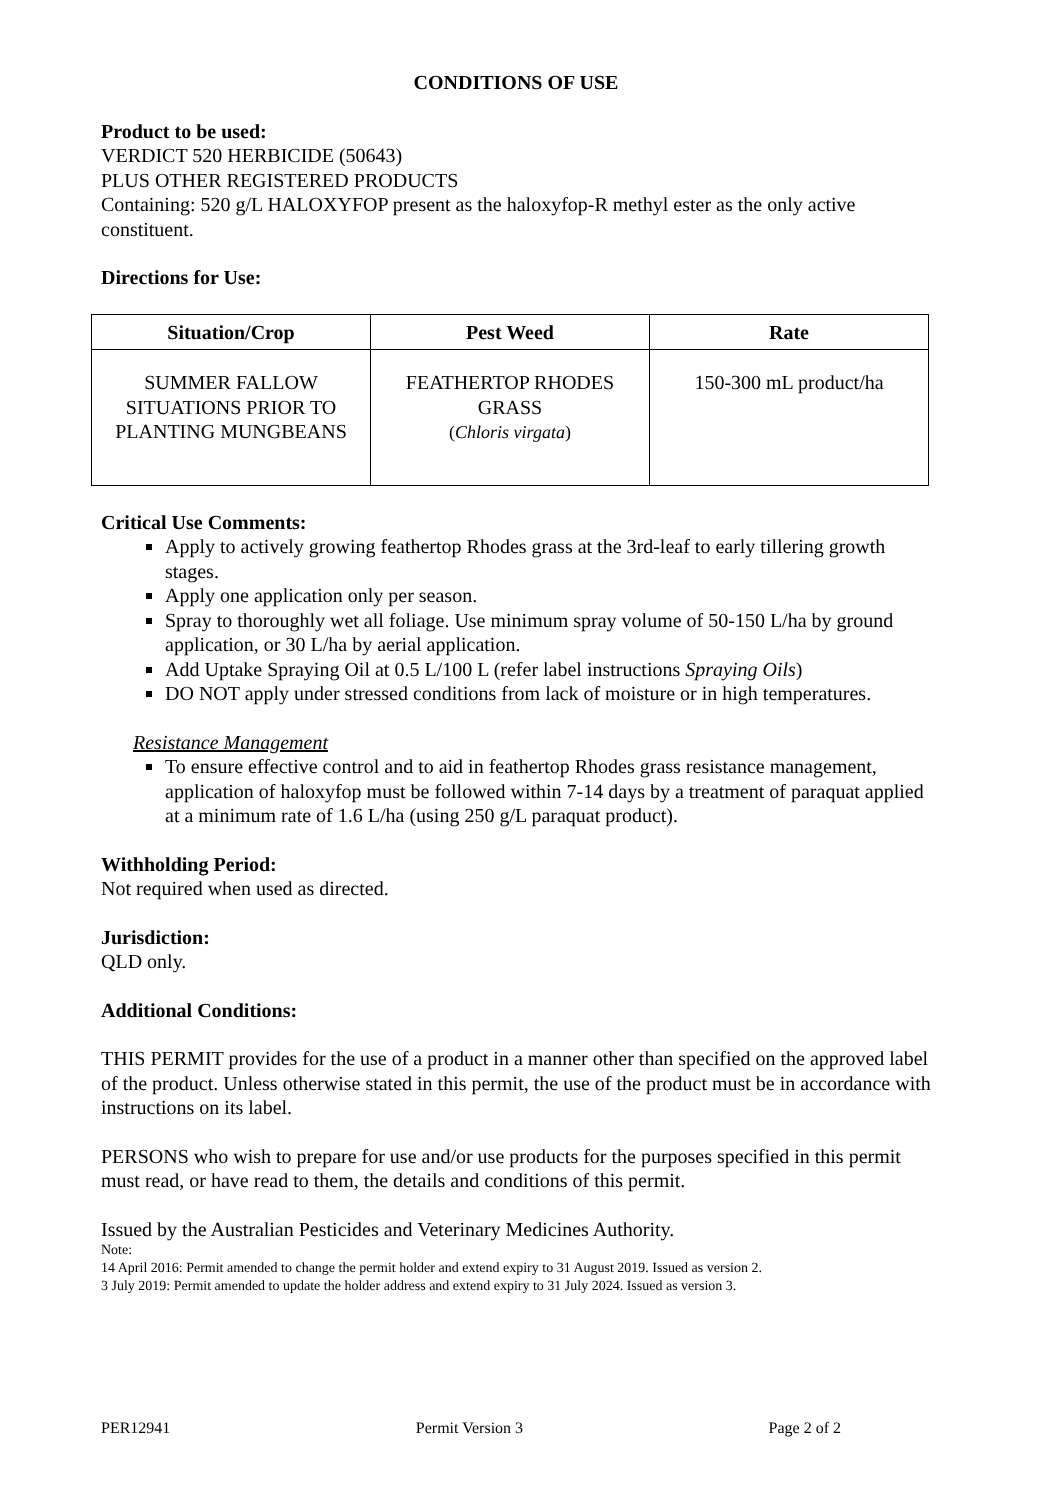CONDITIONS OF USE
Product to be used:
VERDICT 520 HERBICIDE (50643)
PLUS OTHER REGISTERED PRODUCTS
Containing: 520 g/L HALOXYFOP present as the haloxyfop-R methyl ester as the only active constituent.
Directions for Use:
| Situation/Crop | Pest Weed | Rate |
| --- | --- | --- |
| SUMMER FALLOW SITUATIONS PRIOR TO PLANTING MUNGBEANS | FEATHERTOP RHODES GRASS ( Chloris virgata ) | 150-300 mL product/ha |
Critical Use Comments:
Apply to actively growing feathertop Rhodes grass at the 3rd-leaf to early tillering growth stages.
Apply one application only per season.
Spray to thoroughly wet all foliage. Use minimum spray volume of 50-150 L/ha by ground application, or 30 L/ha by aerial application.
Add Uptake Spraying Oil at 0.5 L/100 L (refer label instructions Spraying Oils)
DO NOT apply under stressed conditions from lack of moisture or in high temperatures.
Resistance Management
To ensure effective control and to aid in feathertop Rhodes grass resistance management, application of haloxyfop must be followed within 7-14 days by a treatment of paraquat applied at a minimum rate of 1.6 L/ha (using 250 g/L paraquat product).
Withholding Period:
Not required when used as directed.
Jurisdiction:
QLD only.
Additional Conditions:
THIS PERMIT provides for the use of a product in a manner other than specified on the approved label of the product. Unless otherwise stated in this permit, the use of the product must be in accordance with instructions on its label.
PERSONS who wish to prepare for use and/or use products for the purposes specified in this permit must read, or have read to them, the details and conditions of this permit.
Issued by the Australian Pesticides and Veterinary Medicines Authority.
Note:
14 April 2016: Permit amended to change the permit holder and extend expiry to 31 August 2019. Issued as version 2.
3 July 2019: Permit amended to update the holder address and extend expiry to 31 July 2024. Issued as version 3.
PER12941 Permit Version 3 Page 2 of 2